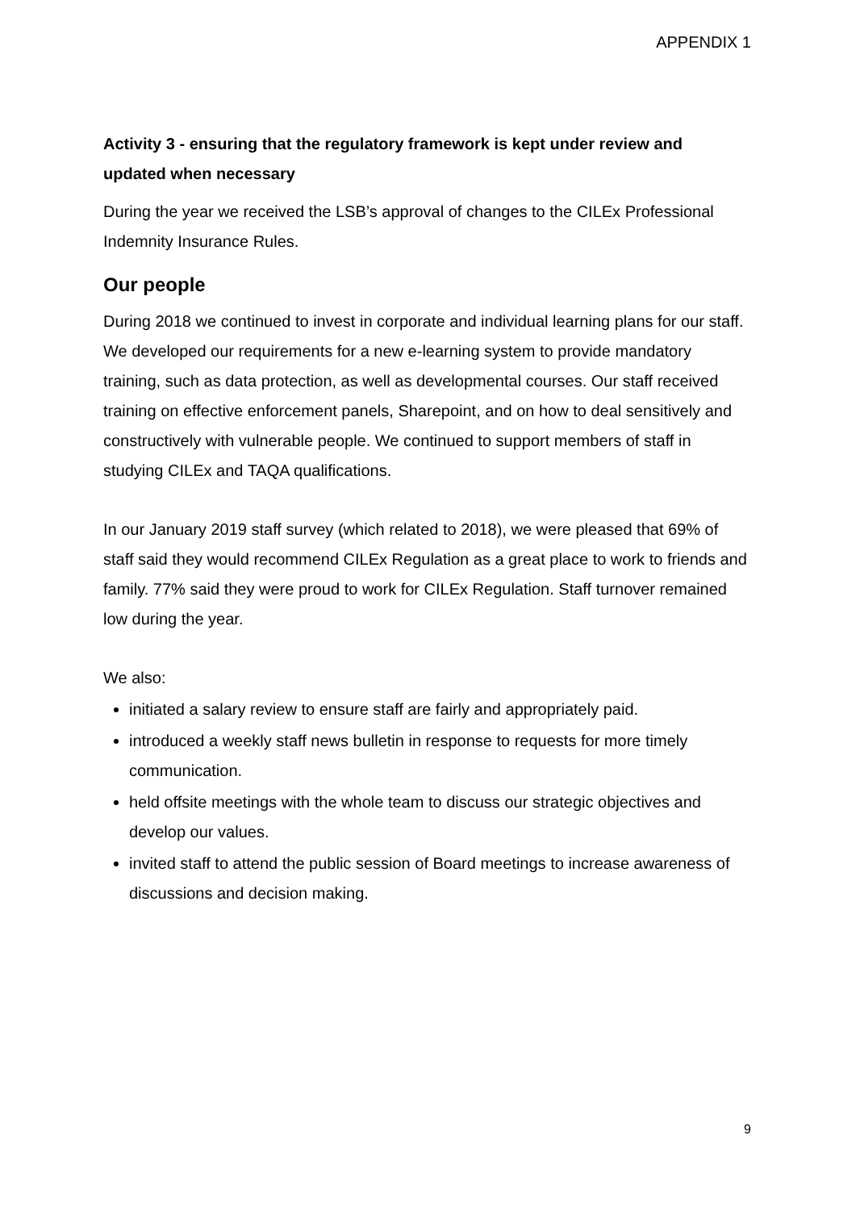APPENDIX 1
Activity 3 - ensuring that the regulatory framework is kept under review and updated when necessary
During the year we received the LSB’s approval of changes to the CILEx Professional Indemnity Insurance Rules.
Our people
During 2018 we continued to invest in corporate and individual learning plans for our staff. We developed our requirements for a new e-learning system to provide mandatory training, such as data protection, as well as developmental courses. Our staff received training on effective enforcement panels, Sharepoint, and on how to deal sensitively and constructively with vulnerable people. We continued to support members of staff in studying CILEx and TAQA qualifications.
In our January 2019 staff survey (which related to 2018), we were pleased that 69% of staff said they would recommend CILEx Regulation as a great place to work to friends and family. 77% said they were proud to work for CILEx Regulation. Staff turnover remained low during the year.
We also:
initiated a salary review to ensure staff are fairly and appropriately paid.
introduced a weekly staff news bulletin in response to requests for more timely communication.
held offsite meetings with the whole team to discuss our strategic objectives and develop our values.
invited staff to attend the public session of Board meetings to increase awareness of discussions and decision making.
9